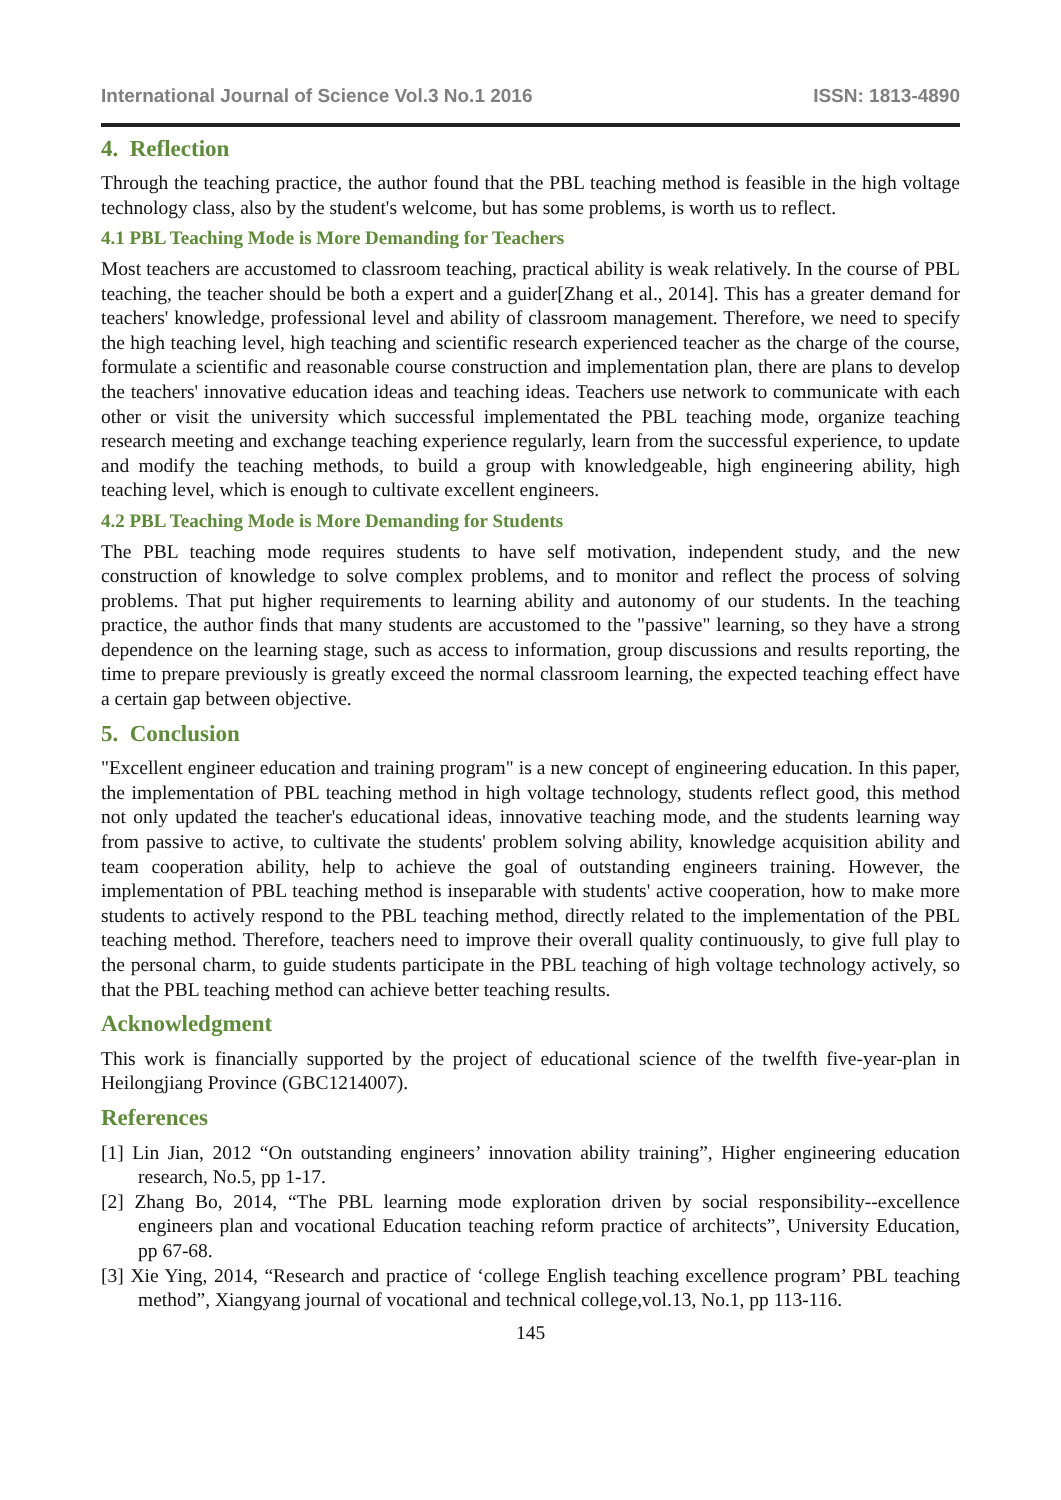International Journal of Science Vol.3 No.1 2016 ISSN: 1813-4890
4. Reflection
Through the teaching practice, the author found that the PBL teaching method is feasible in the high voltage technology class, also by the student's welcome, but has some problems, is worth us to reflect.
4.1 PBL Teaching Mode is More Demanding for Teachers
Most teachers are accustomed to classroom teaching, practical ability is weak relatively. In the course of PBL teaching, the teacher should be both a expert and a guider[Zhang et al., 2014]. This has a greater demand for teachers' knowledge, professional level and ability of classroom management. Therefore, we need to specify the high teaching level, high teaching and scientific research experienced teacher as the charge of the course, formulate a scientific and reasonable course construction and implementation plan, there are plans to develop the teachers' innovative education ideas and teaching ideas. Teachers use network to communicate with each other or visit the university which successful implementated the PBL teaching mode, organize teaching research meeting and exchange teaching experience regularly, learn from the successful experience, to update and modify the teaching methods, to build a group with knowledgeable, high engineering ability, high teaching level, which is enough to cultivate excellent engineers.
4.2 PBL Teaching Mode is More Demanding for Students
The PBL teaching mode requires students to have self motivation, independent study, and the new construction of knowledge to solve complex problems, and to monitor and reflect the process of solving problems. That put higher requirements to learning ability and autonomy of our students. In the teaching practice, the author finds that many students are accustomed to the "passive" learning, so they have a strong dependence on the learning stage, such as access to information, group discussions and results reporting, the time to prepare previously is greatly exceed the normal classroom learning, the expected teaching effect have a certain gap between objective.
5. Conclusion
"Excellent engineer education and training program" is a new concept of engineering education. In this paper, the implementation of PBL teaching method in high voltage technology, students reflect good, this method not only updated the teacher's educational ideas, innovative teaching mode, and the students learning way from passive to active, to cultivate the students' problem solving ability, knowledge acquisition ability and team cooperation ability, help to achieve the goal of outstanding engineers training. However, the implementation of PBL teaching method is inseparable with students' active cooperation, how to make more students to actively respond to the PBL teaching method, directly related to the implementation of the PBL teaching method. Therefore, teachers need to improve their overall quality continuously, to give full play to the personal charm, to guide students participate in the PBL teaching of high voltage technology actively, so that the PBL teaching method can achieve better teaching results.
Acknowledgment
This work is financially supported by the project of educational science of the twelfth five-year-plan in Heilongjiang Province (GBC1214007).
References
[1] Lin Jian, 2012 “On outstanding engineers’ innovation ability training”, Higher engineering education research, No.5, pp 1-17.
[2] Zhang Bo, 2014, “The PBL learning mode exploration driven by social responsibility--excellence engineers plan and vocational Education teaching reform practice of architects”, University Education, pp 67-68.
[3] Xie Ying, 2014, “Research and practice of ‘college English teaching excellence program’ PBL teaching method”, Xiangyang journal of vocational and technical college,vol.13, No.1, pp 113-116.
145